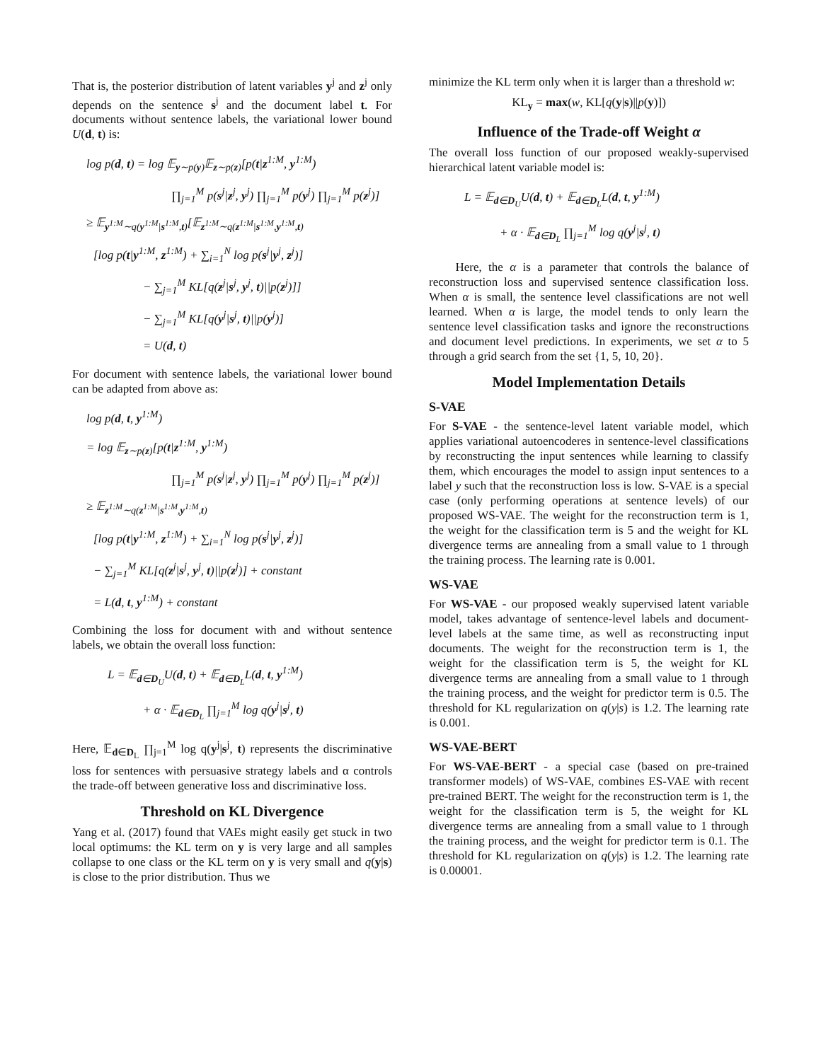That is, the posterior distribution of latent variables y<sup>j</sup> and z<sup>j</sup> only depends on the sentence s<sup>j</sup> and the document label t. For documents without sentence labels, the variational lower bound U(d, t) is:
log p(d, t) = log 𝔼<sub>y∼p(y)</sub>𝔼<sub>z∼p(z)</sub>[p(t|z<sup>1:M</sup>, y<sup>1:M</sup>)
∏<sub>j=1</sub><sup>M</sup> p(s<sup>j</sup>|z<sup>j</sup>, y<sup>j</sup>) ∏<sub>j=1</sub><sup>M</sup> p(y<sup>j</sup>) ∏<sub>j=1</sub><sup>M</sup> p(z<sup>j</sup>)]
≥ 𝔼<sub>y<sup>1:M</sup>∼q(y<sup>1:M</sup>|s<sup>1:M</sup>,t)</sub>[𝔼<sub>z<sup>1:M</sup>∼q(z<sup>1:M</sup>|s<sup>1:M</sup>,y<sup>1:M</sup>,t)</sub>
[log p(t|y<sup>1:M</sup>, z<sup>1:M</sup>) + ∑<sub>i=1</sub><sup>N</sup> log p(s<sup>j</sup>|y<sup>j</sup>, z<sup>j</sup>)]
− ∑<sub>j=1</sub><sup>M</sup> KL[q(z<sup>j</sup>|s<sup>j</sup>, y<sup>j</sup>, t)||p(z<sup>j</sup>)]]
− ∑<sub>j=1</sub><sup>M</sup> KL[q(y<sup>j</sup>|s<sup>j</sup>, t)||p(y<sup>j</sup>)]
= U(d, t)
For document with sentence labels, the variational lower bound can be adapted from above as:
log p(d, t, y<sup>1:M</sup>)
= log 𝔼<sub>z∼p(z)</sub>[p(t|z<sup>1:M</sup>, y<sup>1:M</sup>)
∏<sub>j=1</sub><sup>M</sup> p(s<sup>j</sup>|z<sup>j</sup>, y<sup>j</sup>) ∏<sub>j=1</sub><sup>M</sup> p(y<sup>j</sup>) ∏<sub>j=1</sub><sup>M</sup> p(z<sup>j</sup>)]
≥ 𝔼<sub>z<sup>1:M</sup>∼q(z<sup>1:M</sup>|s<sup>1:M</sup>,y<sup>1:M</sup>,t)</sub>
[log p(t|y<sup>1:M</sup>, z<sup>1:M</sup>) + ∑<sub>i=1</sub><sup>N</sup> log p(s<sup>j</sup>|y<sup>j</sup>, z<sup>j</sup>)]
− ∑<sub>j=1</sub><sup>M</sup> KL[q(z<sup>j</sup>|s<sup>j</sup>, y<sup>j</sup>, t)||p(z<sup>j</sup>)] + constant
= L(d, t, y<sup>1:M</sup>) + constant
Combining the loss for document with and without sentence labels, we obtain the overall loss function:
L = 𝔼<sub>d∈D<sub>U</sub></sub>U(d, t) + 𝔼<sub>d∈D<sub>L</sub></sub>L(d, t, y<sup>1:M</sup>)
+ α · 𝔼<sub>d∈D<sub>L</sub></sub> ∏<sub>j=1</sub><sup>M</sup> log q(y<sup>j</sup>|s<sup>j</sup>, t)
Here, 𝔼<sub>d∈D<sub>L</sub></sub> ∏<sub>j=1</sub><sup>M</sup> log q(y<sup>j</sup>|s<sup>j</sup>, t) represents the discriminative loss for sentences with persuasive strategy labels and α controls the trade-off between generative loss and discriminative loss.
Threshold on KL Divergence
Yang et al. (2017) found that VAEs might easily get stuck in two local optimums: the KL term on y is very large and all samples collapse to one class or the KL term on y is very small and q(y|s) is close to the prior distribution. Thus we
minimize the KL term only when it is larger than a threshold w:
KL<sub>y</sub> = max(w, KL[q(y|s)||p(y)])
Influence of the Trade-off Weight α
The overall loss function of our proposed weakly-supervised hierarchical latent variable model is:
L = 𝔼<sub>d∈D<sub>U</sub></sub>U(d, t) + 𝔼<sub>d∈D<sub>L</sub></sub>L(d, t, y<sup>1:M</sup>)
+ α · 𝔼<sub>d∈D<sub>L</sub></sub> ∏<sub>j=1</sub><sup>M</sup> log q(y<sup>j</sup>|s<sup>j</sup>, t)
Here, the α is a parameter that controls the balance of reconstruction loss and supervised sentence classification loss. When α is small, the sentence level classifications are not well learned. When α is large, the model tends to only learn the sentence level classification tasks and ignore the reconstructions and document level predictions. In experiments, we set α to 5 through a grid search from the set {1, 5, 10, 20}.
Model Implementation Details
S-VAE
For S-VAE - the sentence-level latent variable model, which applies variational autoencoderes in sentence-level classifications by reconstructing the input sentences while learning to classify them, which encourages the model to assign input sentences to a label y such that the reconstruction loss is low. S-VAE is a special case (only performing operations at sentence levels) of our proposed WS-VAE. The weight for the reconstruction term is 1, the weight for the classification term is 5 and the weight for KL divergence terms are annealing from a small value to 1 through the training process. The learning rate is 0.001.
WS-VAE
For WS-VAE - our proposed weakly supervised latent variable model, takes advantage of sentence-level labels and document-level labels at the same time, as well as reconstructing input documents. The weight for the reconstruction term is 1, the weight for the classification term is 5, the weight for KL divergence terms are annealing from a small value to 1 through the training process, and the weight for predictor term is 0.5. The threshold for KL regularization on q(y|s) is 1.2. The learning rate is 0.001.
WS-VAE-BERT
For WS-VAE-BERT - a special case (based on pre-trained transformer models) of WS-VAE, combines ES-VAE with recent pre-trained BERT. The weight for the reconstruction term is 1, the weight for the classification term is 5, the weight for KL divergence terms are annealing from a small value to 1 through the training process, and the weight for predictor term is 0.1. The threshold for KL regularization on q(y|s) is 1.2. The learning rate is 0.00001.